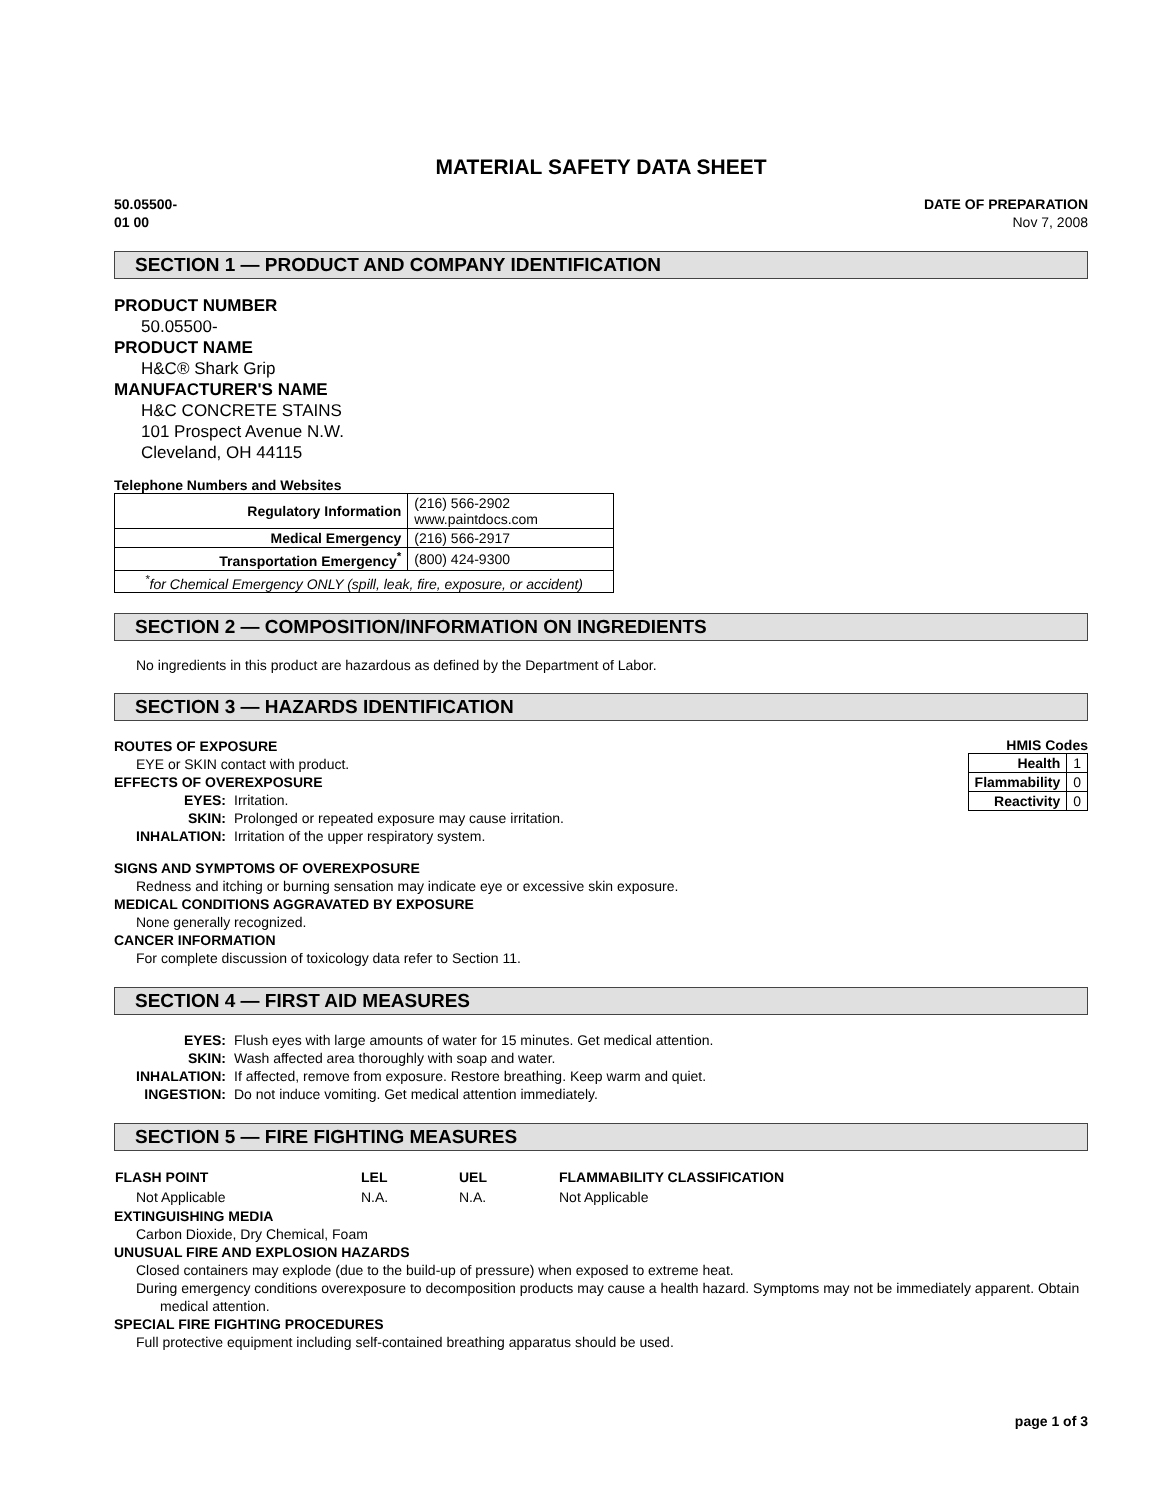MATERIAL SAFETY DATA SHEET
50.05500-
01 00
DATE OF PREPARATION
Nov 7, 2008
SECTION 1 — PRODUCT AND COMPANY IDENTIFICATION
PRODUCT NUMBER
50.05500-
PRODUCT NAME
H&C® Shark Grip
MANUFACTURER'S NAME
H&C CONCRETE STAINS
101 Prospect Avenue N.W.
Cleveland, OH 44115
Telephone Numbers and Websites
| Regulatory Information | (216) 566-2902 www.paintdocs.com |
| Medical Emergency | (216) 566-2917 |
| Transportation Emergency<sup>*</sup> | (800) 424-9300 |
| <sup>*</sup> for Chemical Emergency ONLY (spill, leak, fire, exposure, or accident) | |
SECTION 2 — COMPOSITION/INFORMATION ON INGREDIENTS
No ingredients in this product are hazardous as defined by the Department of Labor.
SECTION 3 — HAZARDS IDENTIFICATION
ROUTES OF EXPOSURE
EYE or SKIN contact with product.
EFFECTS OF OVEREXPOSURE
| EYES: | Irritation. |
| SKIN: | Prolonged or repeated exposure may cause irritation. |
| INHALATION: | Irritation of the upper respiratory system. |
HMIS Codes
| Health | 1 |
| Flammability | 0 |
| Reactivity | 0 |
SIGNS AND SYMPTOMS OF OVEREXPOSURE
Redness and itching or burning sensation may indicate eye or excessive skin exposure.
MEDICAL CONDITIONS AGGRAVATED BY EXPOSURE
None generally recognized.
CANCER INFORMATION
For complete discussion of toxicology data refer to Section 11.
SECTION 4 — FIRST AID MEASURES
| EYES: | Flush eyes with large amounts of water for 15 minutes. Get medical attention. |
| SKIN: | Wash affected area thoroughly with soap and water. |
| INHALATION: | If affected, remove from exposure. Restore breathing. Keep warm and quiet. |
| INGESTION: | Do not induce vomiting. Get medical attention immediately. |
SECTION 5 — FIRE FIGHTING MEASURES
| FLASH POINT | LEL | UEL | FLAMMABILITY CLASSIFICATION |
| Not Applicable | N.A. | N.A. | Not Applicable |
EXTINGUISHING MEDIA
Carbon Dioxide, Dry Chemical, Foam
UNUSUAL FIRE AND EXPLOSION HAZARDS
Closed containers may explode (due to the build-up of pressure) when exposed to extreme heat.
During emergency conditions overexposure to decomposition products may cause a health hazard. Symptoms may not be immediately apparent. Obtain medical attention.
SPECIAL FIRE FIGHTING PROCEDURES
Full protective equipment including self-contained breathing apparatus should be used.
page 1 of 3